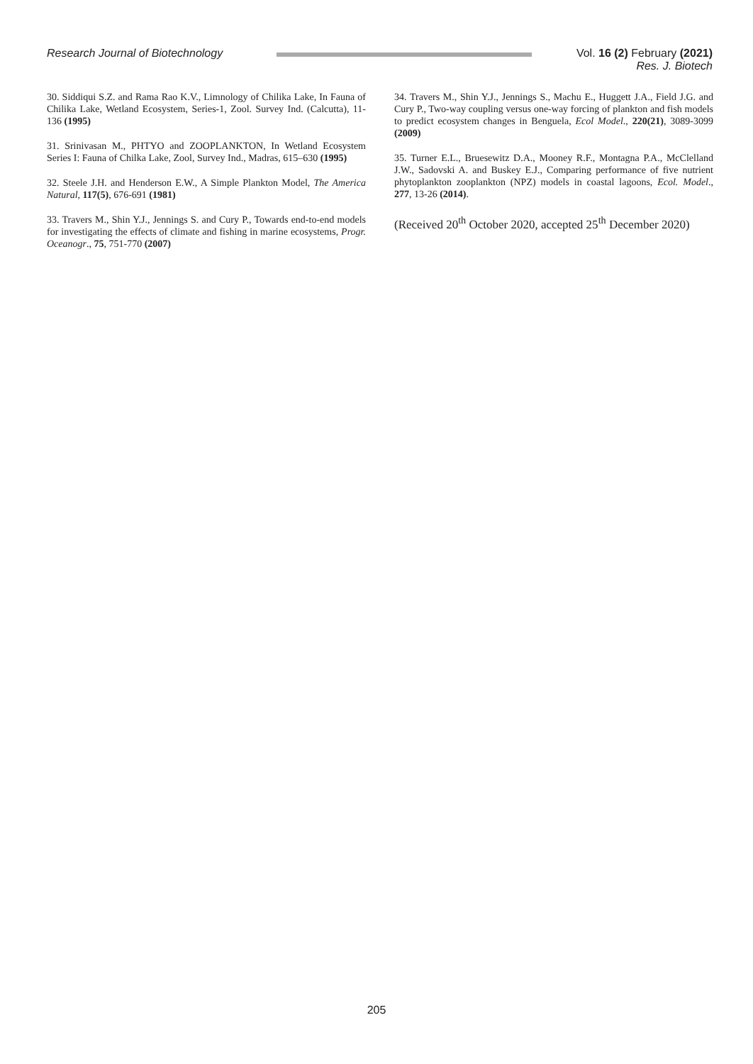Research Journal of Biotechnology
Vol. 16 (2) February (2021)
Res. J. Biotech
30. Siddiqui S.Z. and Rama Rao K.V., Limnology of Chilika Lake, In Fauna of Chilika Lake, Wetland Ecosystem, Series-1, Zool. Survey Ind. (Calcutta), 11-136 (1995)
31. Srinivasan M., PHTYO and ZOOPLANKTON, In Wetland Ecosystem Series I: Fauna of Chilka Lake, Zool, Survey Ind., Madras, 615–630 (1995)
32. Steele J.H. and Henderson E.W., A Simple Plankton Model, The America Natural, 117(5), 676-691 (1981)
33. Travers M., Shin Y.J., Jennings S. and Cury P., Towards end-to-end models for investigating the effects of climate and fishing in marine ecosystems, Progr. Oceanogr., 75, 751-770 (2007)
34. Travers M., Shin Y.J., Jennings S., Machu E., Huggett J.A., Field J.G. and Cury P., Two-way coupling versus one-way forcing of plankton and fish models to predict ecosystem changes in Benguela, Ecol Model., 220(21), 3089-3099 (2009)
35. Turner E.L., Bruesewitz D.A., Mooney R.F., Montagna P.A., McClelland J.W., Sadovski A. and Buskey E.J., Comparing performance of five nutrient phytoplankton zooplankton (NPZ) models in coastal lagoons, Ecol. Model., 277, 13-26 (2014).
(Received 20<sup>th</sup> October 2020, accepted 25<sup>th</sup> December 2020)
205